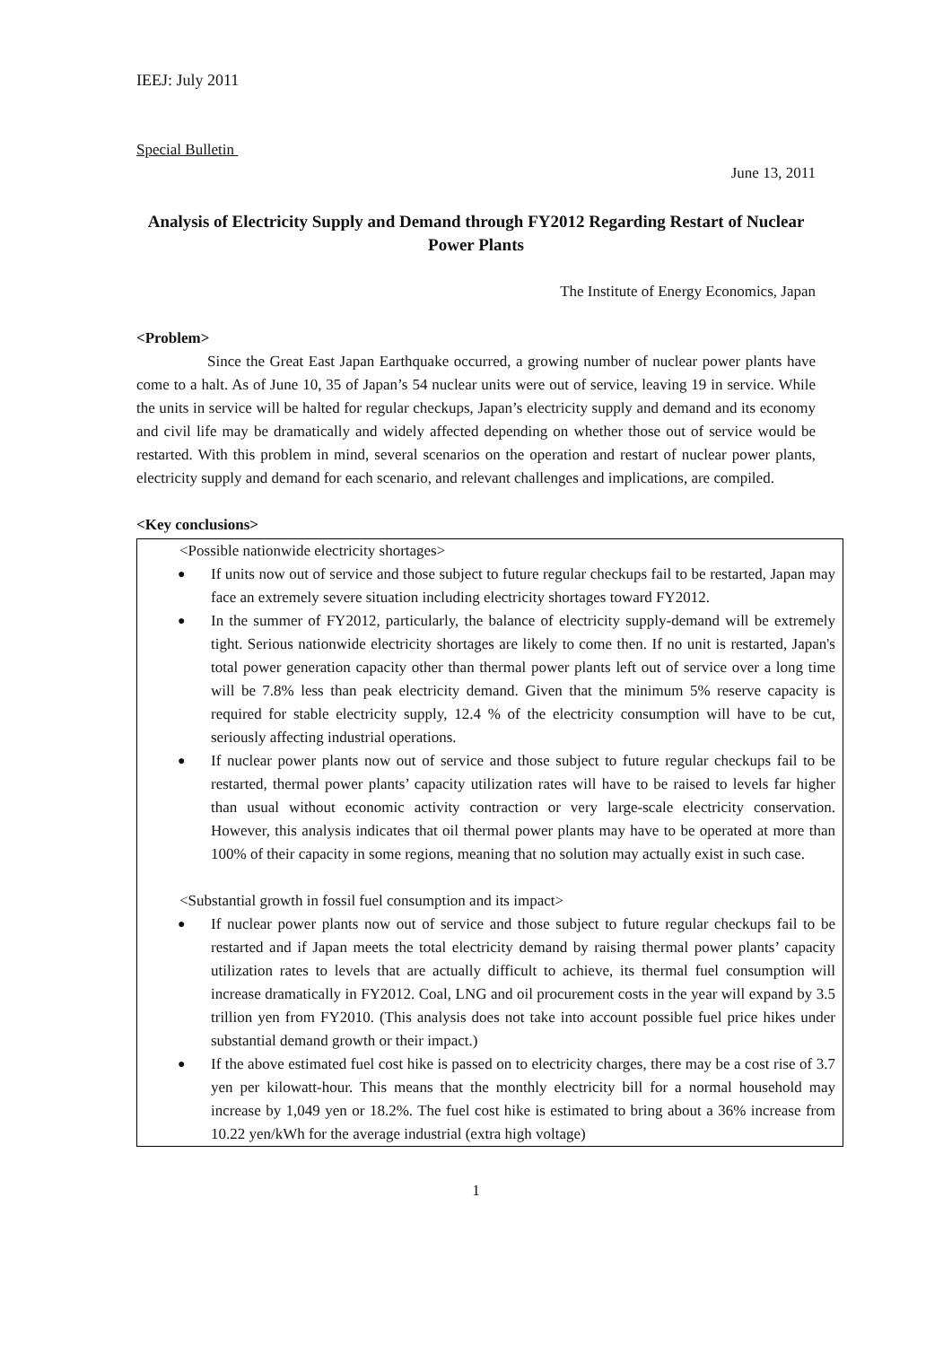IEEJ: July 2011
Special Bulletin
June 13, 2011
Analysis of Electricity Supply and Demand through FY2012 Regarding Restart of Nuclear Power Plants
The Institute of Energy Economics, Japan
<Problem>
Since the Great East Japan Earthquake occurred, a growing number of nuclear power plants have come to a halt. As of June 10, 35 of Japan’s 54 nuclear units were out of service, leaving 19 in service. While the units in service will be halted for regular checkups, Japan’s electricity supply and demand and its economy and civil life may be dramatically and widely affected depending on whether those out of service would be restarted. With this problem in mind, several scenarios on the operation and restart of nuclear power plants, electricity supply and demand for each scenario, and relevant challenges and implications, are compiled.
<Key conclusions>
<Possible nationwide electricity shortages>
● If units now out of service and those subject to future regular checkups fail to be restarted, Japan may face an extremely severe situation including electricity shortages toward FY2012.
● In the summer of FY2012, particularly, the balance of electricity supply-demand will be extremely tight. Serious nationwide electricity shortages are likely to come then. If no unit is restarted, Japan's total power generation capacity other than thermal power plants left out of service over a long time will be 7.8% less than peak electricity demand. Given that the minimum 5% reserve capacity is required for stable electricity supply, 12.4 % of the electricity consumption will have to be cut, seriously affecting industrial operations.
● If nuclear power plants now out of service and those subject to future regular checkups fail to be restarted, thermal power plants’ capacity utilization rates will have to be raised to levels far higher than usual without economic activity contraction or very large-scale electricity conservation. However, this analysis indicates that oil thermal power plants may have to be operated at more than 100% of their capacity in some regions, meaning that no solution may actually exist in such case.
<Substantial growth in fossil fuel consumption and its impact>
● If nuclear power plants now out of service and those subject to future regular checkups fail to be restarted and if Japan meets the total electricity demand by raising thermal power plants’ capacity utilization rates to levels that are actually difficult to achieve, its thermal fuel consumption will increase dramatically in FY2012. Coal, LNG and oil procurement costs in the year will expand by 3.5 trillion yen from FY2010. (This analysis does not take into account possible fuel price hikes under substantial demand growth or their impact.)
● If the above estimated fuel cost hike is passed on to electricity charges, there may be a cost rise of 3.7 yen per kilowatt-hour. This means that the monthly electricity bill for a normal household may increase by 1,049 yen or 18.2%. The fuel cost hike is estimated to bring about a 36% increase from 10.22 yen/kWh for the average industrial (extra high voltage)
1